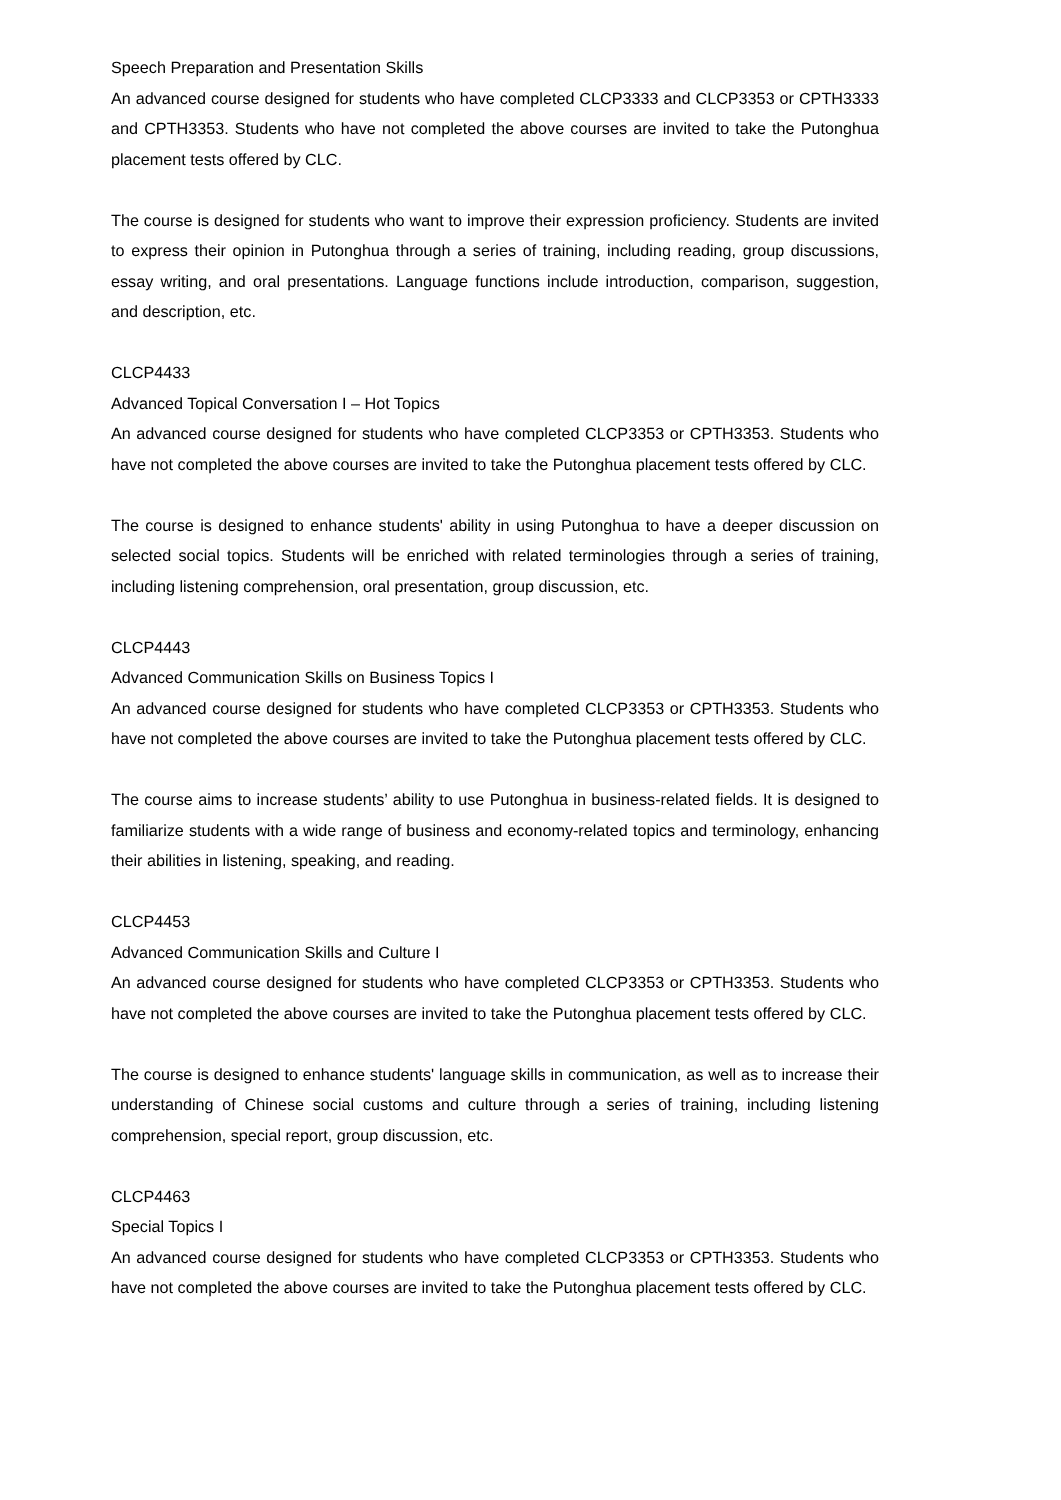Speech Preparation and Presentation Skills
An advanced course designed for students who have completed CLCP3333 and CLCP3353 or CPTH3333 and CPTH3353. Students who have not completed the above courses are invited to take the Putonghua placement tests offered by CLC.
The course is designed for students who want to improve their expression proficiency. Students are invited to express their opinion in Putonghua through a series of training, including reading, group discussions, essay writing, and oral presentations. Language functions include introduction, comparison, suggestion, and description, etc.
CLCP4433
Advanced Topical Conversation I – Hot Topics
An advanced course designed for students who have completed CLCP3353 or CPTH3353. Students who have not completed the above courses are invited to take the Putonghua placement tests offered by CLC.
The course is designed to enhance students' ability in using Putonghua to have a deeper discussion on selected social topics. Students will be enriched with related terminologies through a series of training, including listening comprehension, oral presentation, group discussion, etc.
CLCP4443
Advanced Communication Skills on Business Topics I
An advanced course designed for students who have completed CLCP3353 or CPTH3353. Students who have not completed the above courses are invited to take the Putonghua placement tests offered by CLC.
The course aims to increase students’ ability to use Putonghua in business-related fields. It is designed to familiarize students with a wide range of business and economy-related topics and terminology, enhancing their abilities in listening, speaking, and reading.
CLCP4453
Advanced Communication Skills and Culture I
An advanced course designed for students who have completed CLCP3353 or CPTH3353. Students who have not completed the above courses are invited to take the Putonghua placement tests offered by CLC.
The course is designed to enhance students' language skills in communication, as well as to increase their understanding of Chinese social customs and culture through a series of training, including listening comprehension, special report, group discussion, etc.
CLCP4463
Special Topics I
An advanced course designed for students who have completed CLCP3353 or CPTH3353. Students who have not completed the above courses are invited to take the Putonghua placement tests offered by CLC.